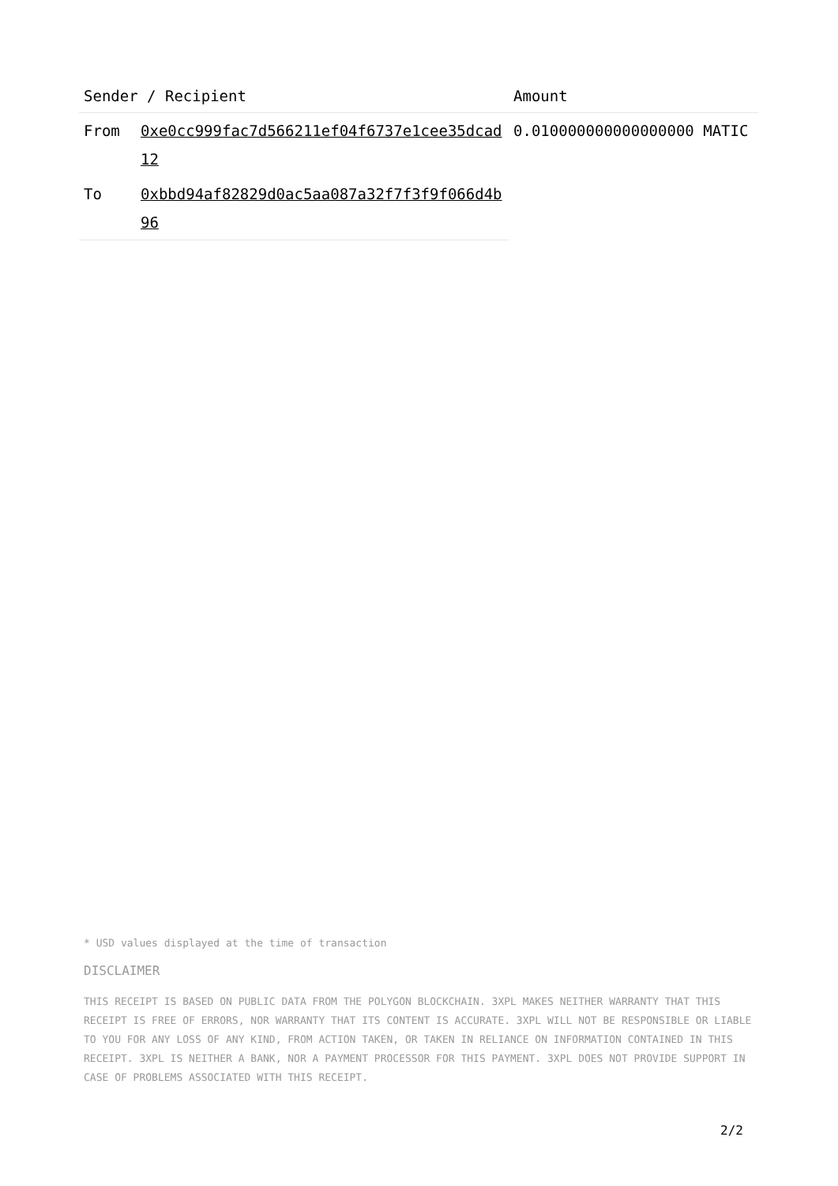| Sender / Recipient | | Amount |
| --- | --- | --- |
| From | 0xe0cc999fac7d566211ef04f6737e1cee35dcad12 | 0.010000000000000000 MATIC |
| To | 0xbbd94af82829d0ac5aa087a32f7f3f9f066d4b96 | |
* USD values displayed at the time of transaction
DISCLAIMER
THIS RECEIPT IS BASED ON PUBLIC DATA FROM THE POLYGON BLOCKCHAIN. 3XPL MAKES NEITHER WARRANTY THAT THIS RECEIPT IS FREE OF ERRORS, NOR WARRANTY THAT ITS CONTENT IS ACCURATE. 3XPL WILL NOT BE RESPONSIBLE OR LIABLE TO YOU FOR ANY LOSS OF ANY KIND, FROM ACTION TAKEN, OR TAKEN IN RELIANCE ON INFORMATION CONTAINED IN THIS RECEIPT. 3XPL IS NEITHER A BANK, NOR A PAYMENT PROCESSOR FOR THIS PAYMENT. 3XPL DOES NOT PROVIDE SUPPORT IN CASE OF PROBLEMS ASSOCIATED WITH THIS RECEIPT.
2/2